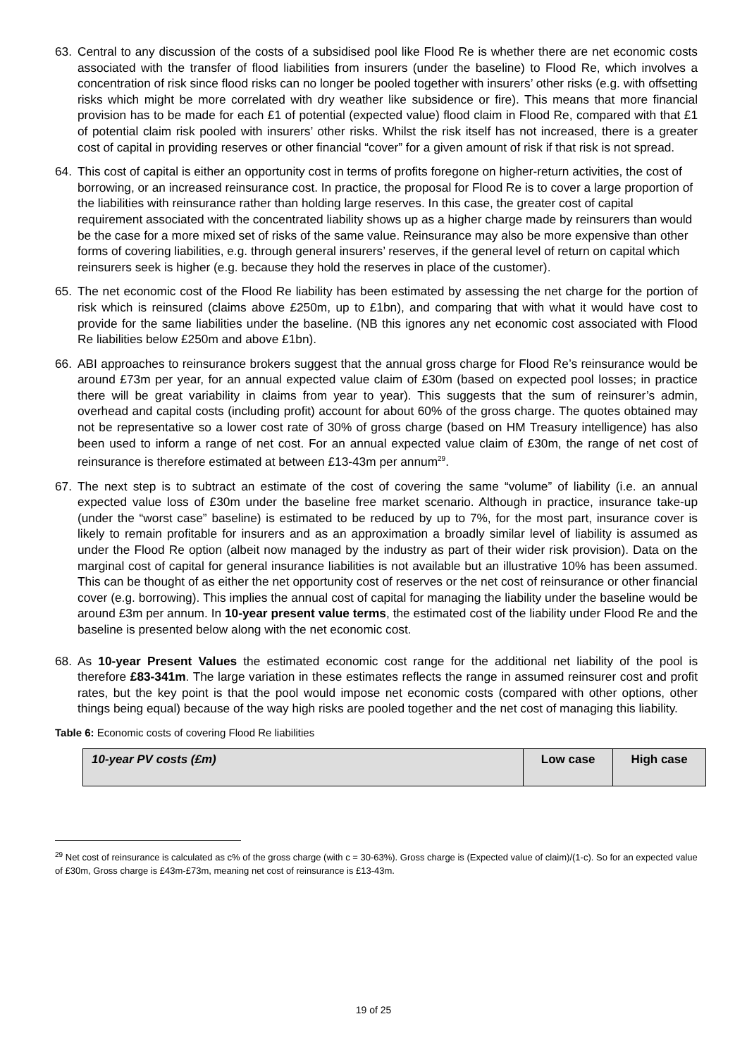63. Central to any discussion of the costs of a subsidised pool like Flood Re is whether there are net economic costs associated with the transfer of flood liabilities from insurers (under the baseline) to Flood Re, which involves a concentration of risk since flood risks can no longer be pooled together with insurers’ other risks (e.g. with offsetting risks which might be more correlated with dry weather like subsidence or fire). This means that more financial provision has to be made for each £1 of potential (expected value) flood claim in Flood Re, compared with that £1 of potential claim risk pooled with insurers’ other risks. Whilst the risk itself has not increased, there is a greater cost of capital in providing reserves or other financial “cover” for a given amount of risk if that risk is not spread.
64. This cost of capital is either an opportunity cost in terms of profits foregone on higher-return activities, the cost of borrowing, or an increased reinsurance cost. In practice, the proposal for Flood Re is to cover a large proportion of the liabilities with reinsurance rather than holding large reserves. In this case, the greater cost of capital requirement associated with the concentrated liability shows up as a higher charge made by reinsurers than would be the case for a more mixed set of risks of the same value. Reinsurance may also be more expensive than other forms of covering liabilities, e.g. through general insurers’ reserves, if the general level of return on capital which reinsurers seek is higher (e.g. because they hold the reserves in place of the customer).
65. The net economic cost of the Flood Re liability has been estimated by assessing the net charge for the portion of risk which is reinsured (claims above £250m, up to £1bn), and comparing that with what it would have cost to provide for the same liabilities under the baseline. (NB this ignores any net economic cost associated with Flood Re liabilities below £250m and above £1bn).
66. ABI approaches to reinsurance brokers suggest that the annual gross charge for Flood Re’s reinsurance would be around £73m per year, for an annual expected value claim of £30m (based on expected pool losses; in practice there will be great variability in claims from year to year). This suggests that the sum of reinsurer’s admin, overhead and capital costs (including profit) account for about 60% of the gross charge. The quotes obtained may not be representative so a lower cost rate of 30% of gross charge (based on HM Treasury intelligence) has also been used to inform a range of net cost. For an annual expected value claim of £30m, the range of net cost of reinsurance is therefore estimated at between £13-43m per annum<sup>29</sup>.
67. The next step is to subtract an estimate of the cost of covering the same “volume” of liability (i.e. an annual expected value loss of £30m under the baseline free market scenario. Although in practice, insurance take-up (under the “worst case” baseline) is estimated to be reduced by up to 7%, for the most part, insurance cover is likely to remain profitable for insurers and as an approximation a broadly similar level of liability is assumed as under the Flood Re option (albeit now managed by the industry as part of their wider risk provision). Data on the marginal cost of capital for general insurance liabilities is not available but an illustrative 10% has been assumed. This can be thought of as either the net opportunity cost of reserves or the net cost of reinsurance or other financial cover (e.g. borrowing). This implies the annual cost of capital for managing the liability under the baseline would be around £3m per annum. In 10-year present value terms, the estimated cost of the liability under Flood Re and the baseline is presented below along with the net economic cost.
68. As 10-year Present Values the estimated economic cost range for the additional net liability of the pool is therefore £83-341m. The large variation in these estimates reflects the range in assumed reinsurer cost and profit rates, but the key point is that the pool would impose net economic costs (compared with other options, other things being equal) because of the way high risks are pooled together and the net cost of managing this liability.
Table 6: Economic costs of covering Flood Re liabilities
| 10-year PV costs (£m) | Low case | High case |
<sup>29</sup> Net cost of reinsurance is calculated as c% of the gross charge (with c = 30-63%). Gross charge is (Expected value of claim)/(1-c). So for an expected value of £30m, Gross charge is £43m-£73m, meaning net cost of reinsurance is £13-43m.
19 of 25